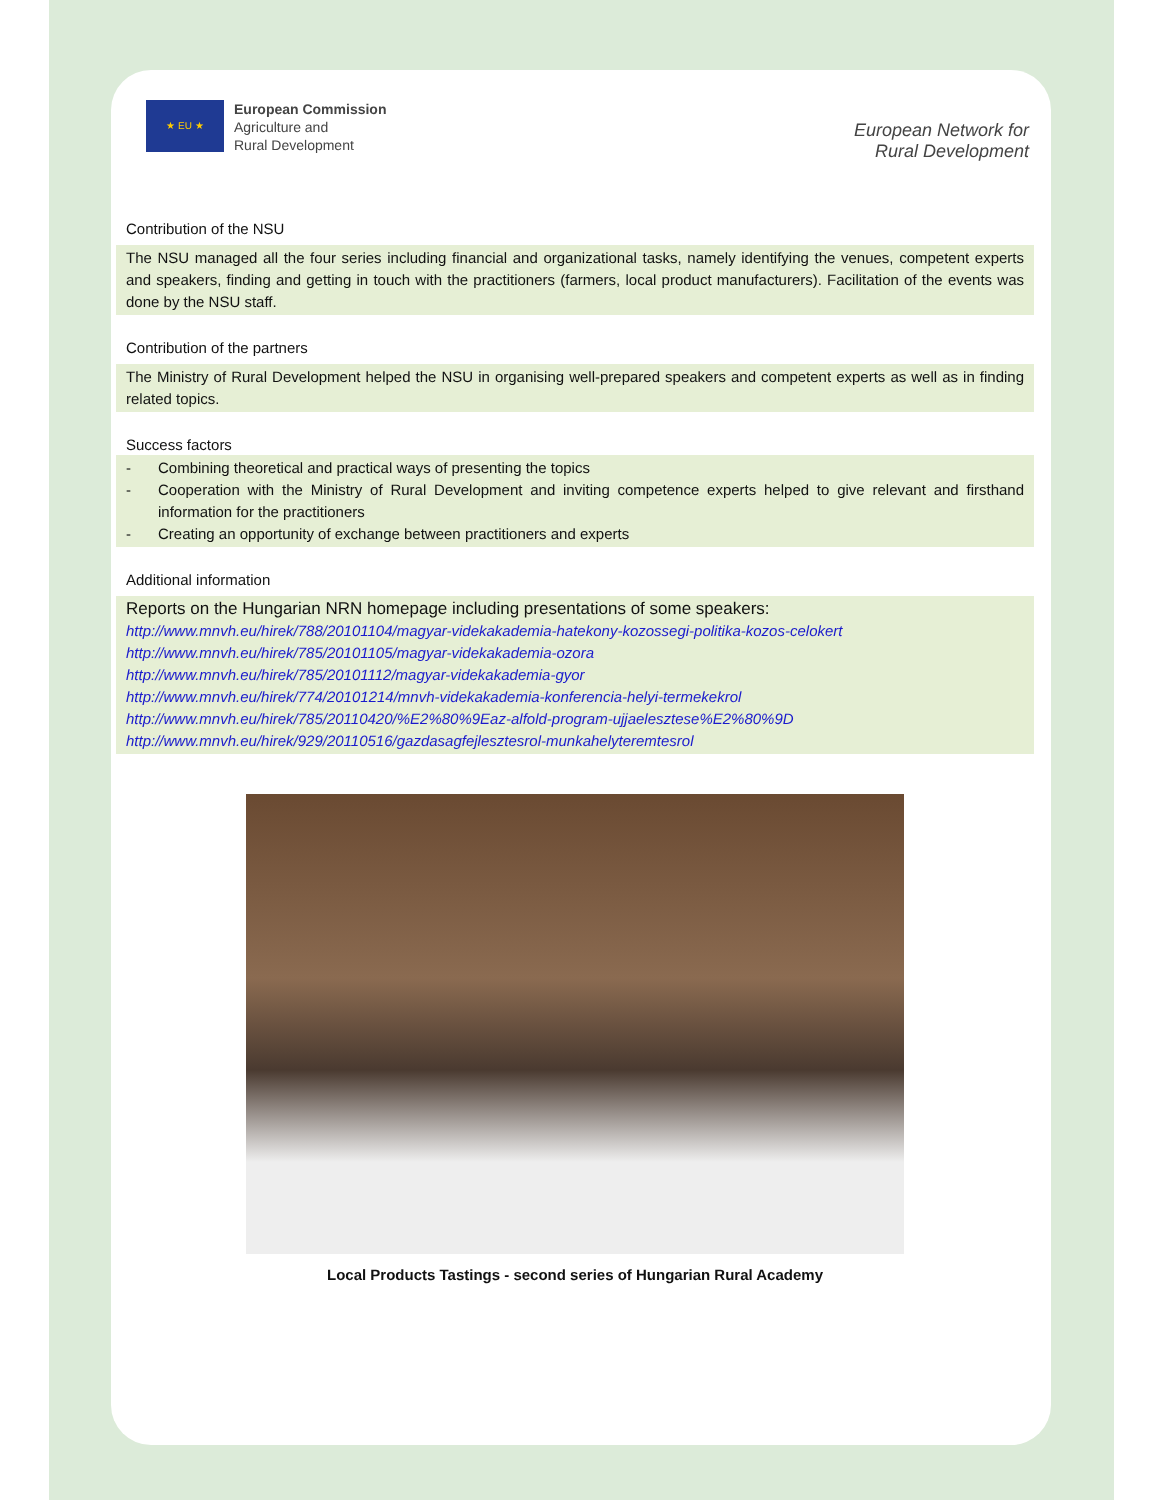★ EU ★
European Commission
Agriculture and
Rural Development
European Network for
Rural Development
Contribution of the NSU
The NSU managed all the four series including financial and organizational tasks, namely identifying the venues, competent experts and speakers, finding and getting in touch with the practitioners (farmers, local product manufacturers). Facilitation of the events was done by the NSU staff.
Contribution of the partners
The Ministry of Rural Development helped the NSU in organising well-prepared speakers and competent experts as well as in finding related topics.
Success factors
- Combining theoretical and practical ways of presenting the topics
- Cooperation with the Ministry of Rural Development and inviting competence experts helped to give relevant and firsthand information for the practitioners
- Creating an opportunity of exchange between practitioners and experts
Additional information
Reports on the Hungarian NRN homepage including presentations of some speakers:
http://www.mnvh.eu/hirek/788/20101104/magyar-videkakademia-hatekony-kozossegi-politika-kozos-celokert
http://www.mnvh.eu/hirek/785/20101105/magyar-videkakademia-ozora
http://www.mnvh.eu/hirek/785/20101112/magyar-videkakademia-gyor
http://www.mnvh.eu/hirek/774/20101214/mnvh-videkakademia-konferencia-helyi-termekekrol
http://www.mnvh.eu/hirek/785/20110420/%E2%80%9Eaz-alfold-program-ujjaelesztese%E2%80%9D
http://www.mnvh.eu/hirek/929/20110516/gazdasagfejlesztesrol-munkahelyteremtesrol
Local Products Tastings - second series of Hungarian Rural Academy